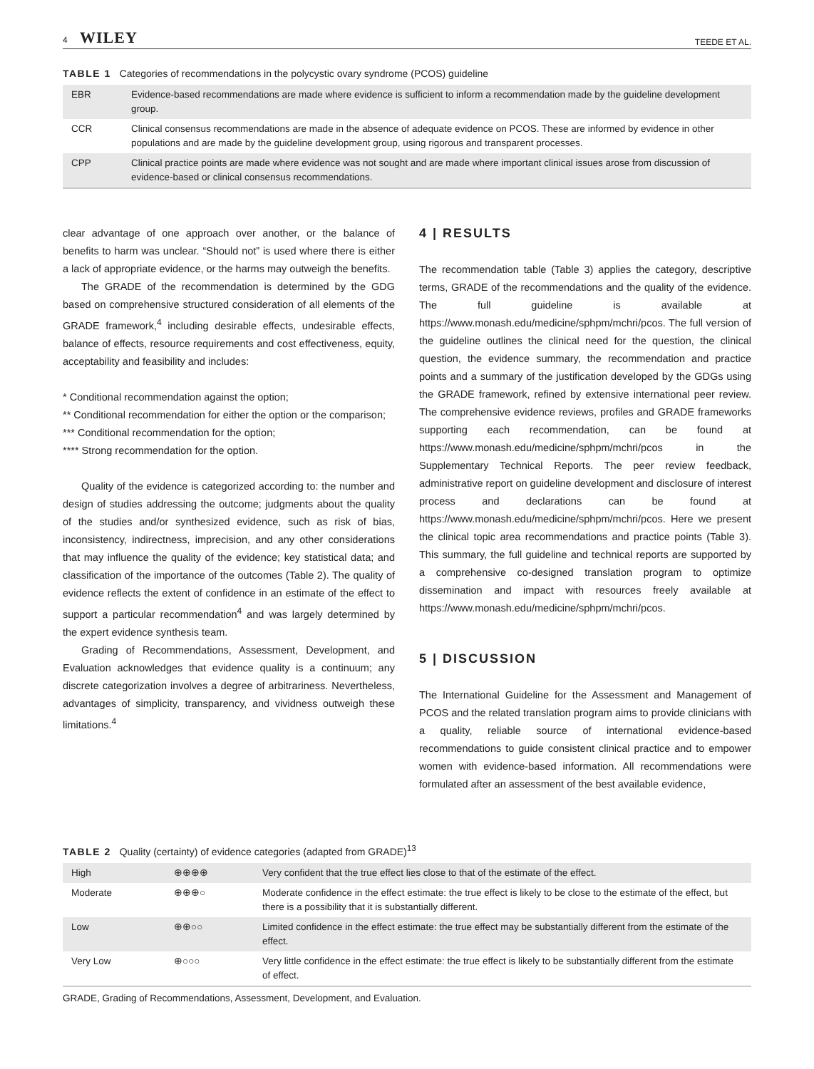4 WILEY TEEDE ET AL.
TABLE 1 Categories of recommendations in the polycystic ovary syndrome (PCOS) guideline
| EBR | Evidence-based recommendations are made where evidence is sufficient to inform a recommendation made by the guideline development group. |
| CCR | Clinical consensus recommendations are made in the absence of adequate evidence on PCOS. These are informed by evidence in other populations and are made by the guideline development group, using rigorous and transparent processes. |
| CPP | Clinical practice points are made where evidence was not sought and are made where important clinical issues arose from discussion of evidence-based or clinical consensus recommendations. |
clear advantage of one approach over another, or the balance of benefits to harm was unclear. “Should not” is used where there is either a lack of appropriate evidence, or the harms may outweigh the benefits.
The GRADE of the recommendation is determined by the GDG based on comprehensive structured consideration of all elements of the GRADE framework,<sup>4</sup> including desirable effects, undesirable effects, balance of effects, resource requirements and cost effectiveness, equity, acceptability and feasibility and includes:
* Conditional recommendation against the option;
** Conditional recommendation for either the option or the comparison;
*** Conditional recommendation for the option;
**** Strong recommendation for the option.
Quality of the evidence is categorized according to: the number and design of studies addressing the outcome; judgments about the quality of the studies and/or synthesized evidence, such as risk of bias, inconsistency, indirectness, imprecision, and any other considerations that may influence the quality of the evidence; key statistical data; and classification of the importance of the outcomes (Table 2). The quality of evidence reflects the extent of confidence in an estimate of the effect to support a particular recommendation<sup>4</sup> and was largely determined by the expert evidence synthesis team.
Grading of Recommendations, Assessment, Development, and Evaluation acknowledges that evidence quality is a continuum; any discrete categorization involves a degree of arbitrariness. Nevertheless, advantages of simplicity, transparency, and vividness outweigh these limitations.<sup>4</sup>
4 | RESULTS
The recommendation table (Table 3) applies the category, descriptive terms, GRADE of the recommendations and the quality of the evidence. The full guideline is available at https://www.monash.edu/medicine/sphpm/mchri/pcos. The full version of the guideline outlines the clinical need for the question, the clinical question, the evidence summary, the recommendation and practice points and a summary of the justification developed by the GDGs using the GRADE framework, refined by extensive international peer review. The comprehensive evidence reviews, profiles and GRADE frameworks supporting each recommendation, can be found at https://www.monash.edu/medicine/sphpm/mchri/pcos in the Supplementary Technical Reports. The peer review feedback, administrative report on guideline development and disclosure of interest process and declarations can be found at https://www.monash.edu/medicine/sphpm/mchri/pcos. Here we present the clinical topic area recommendations and practice points (Table 3). This summary, the full guideline and technical reports are supported by a comprehensive co-designed translation program to optimize dissemination and impact with resources freely available at https://www.monash.edu/medicine/sphpm/mchri/pcos.
5 | DISCUSSION
The International Guideline for the Assessment and Management of PCOS and the related translation program aims to provide clinicians with a quality, reliable source of international evidence-based recommendations to guide consistent clinical practice and to empower women with evidence-based information. All recommendations were formulated after an assessment of the best available evidence,
TABLE 2 Quality (certainty) of evidence categories (adapted from GRADE)<sup>13</sup>
| High | ⊕⊕⊕⊕ | Very confident that the true effect lies close to that of the estimate of the effect. |
| Moderate | ⊕⊕⊕○ | Moderate confidence in the effect estimate: the true effect is likely to be close to the estimate of the effect, but there is a possibility that it is substantially different. |
| Low | ⊕⊕○○ | Limited confidence in the effect estimate: the true effect may be substantially different from the estimate of the effect. |
| Very Low | ⊕○○○ | Very little confidence in the effect estimate: the true effect is likely to be substantially different from the estimate of effect. |
GRADE, Grading of Recommendations, Assessment, Development, and Evaluation.